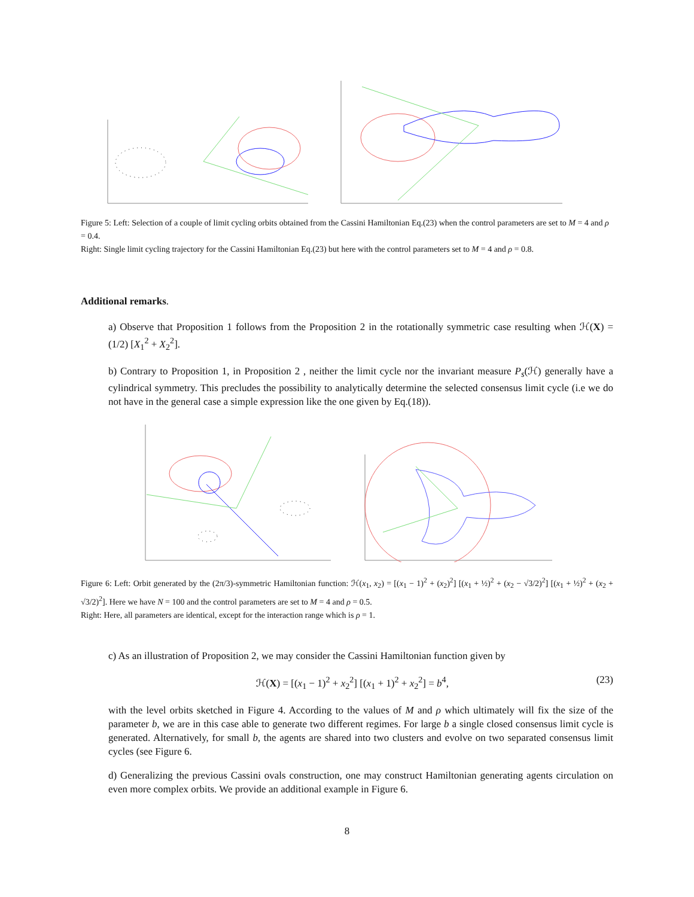Figure 5: Left: Selection of a couple of limit cycling orbits obtained from the Cassini Hamiltonian Eq.(23) when the control parameters are set to M = 4 and ρ = 0.4.
Right: Single limit cycling trajectory for the Cassini Hamiltonian Eq.(23) but here with the control parameters set to M = 4 and ρ = 0.8.
Additional remarks.
a) Observe that Proposition 1 follows from the Proposition 2 in the rotationally symmetric case resulting when ℋ(X) = (1/2) [X<sub>1</sub><sup>2</sup> + X<sub>2</sub><sup>2</sup>].
b) Contrary to Proposition 1, in Proposition 2 , neither the limit cycle nor the invariant measure P<sub>s</sub>(ℋ) generally have a cylindrical symmetry. This precludes the possibility to analytically determine the selected consensus limit cycle (i.e we do not have in the general case a simple expression like the one given by Eq.(18)).
Figure 6: Left: Orbit generated by the (2π/3)-symmetric Hamiltonian function: ℋ(x<sub>1</sub>, x<sub>2</sub>) = [(x<sub>1</sub> − 1)<sup>2</sup> + (x<sub>2</sub>)<sup>2</sup>] [(x<sub>1</sub> + ½)<sup>2</sup> + (x<sub>2</sub> − √3/2)<sup>2</sup>] [(x<sub>1</sub> + ½)<sup>2</sup> + (x<sub>2</sub> + √3/2)<sup>2</sup>]. Here we have N = 100 and the control parameters are set to M = 4 and ρ = 0.5.
Right: Here, all parameters are identical, except for the interaction range which is ρ = 1.
c) As an illustration of Proposition 2, we may consider the Cassini Hamiltonian function given by
ℋ(X) = [(x<sub>1</sub> − 1)<sup>2</sup> + x<sub>2</sub><sup>2</sup>] [(x<sub>1</sub> + 1)<sup>2</sup> + x<sub>2</sub><sup>2</sup>] = b<sup>4</sup>,
(23)
with the level orbits sketched in Figure 4. According to the values of M and ρ which ultimately will fix the size of the parameter b, we are in this case able to generate two different regimes. For large b a single closed consensus limit cycle is generated. Alternatively, for small b, the agents are shared into two clusters and evolve on two separated consensus limit cycles (see Figure 6.
d) Generalizing the previous Cassini ovals construction, one may construct Hamiltonian generating agents circulation on even more complex orbits. We provide an additional example in Figure 6.
8